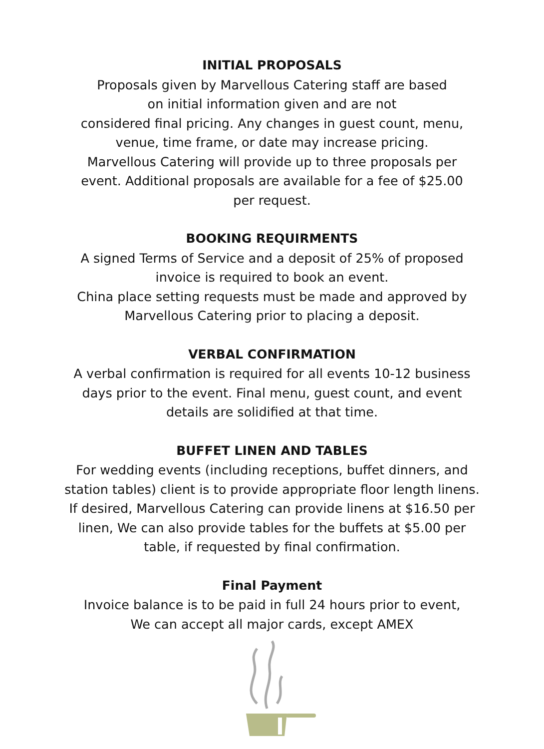INITIAL PROPOSALS
Proposals given by Marvellous Catering staff are based
on initial information given and are not
considered final pricing. Any changes in guest count, menu,
venue, time frame, or date may increase pricing.
Marvellous Catering will provide up to three proposals per
event. Additional proposals are available for a fee of $25.00
per request.
BOOKING REQUIRMENTS
A signed Terms of Service and a deposit of 25% of proposed
invoice is required to book an event.
China place setting requests must be made and approved by
Marvellous Catering prior to placing a deposit.
VERBAL CONFIRMATION
A verbal confirmation is required for all events 10-12 business
days prior to the event. Final menu, guest count, and event
details are solidified at that time.
BUFFET LINEN AND TABLES
For wedding events (including receptions, buffet dinners, and
station tables) client is to provide appropriate floor length linens.
If desired, Marvellous Catering can provide linens at $16.50 per
linen, We can also provide tables for the buffets at $5.00 per
table, if requested by final confirmation.
Final Payment
Invoice balance is to be paid in full 24 hours prior to event,
We can accept all major cards, except AMEX